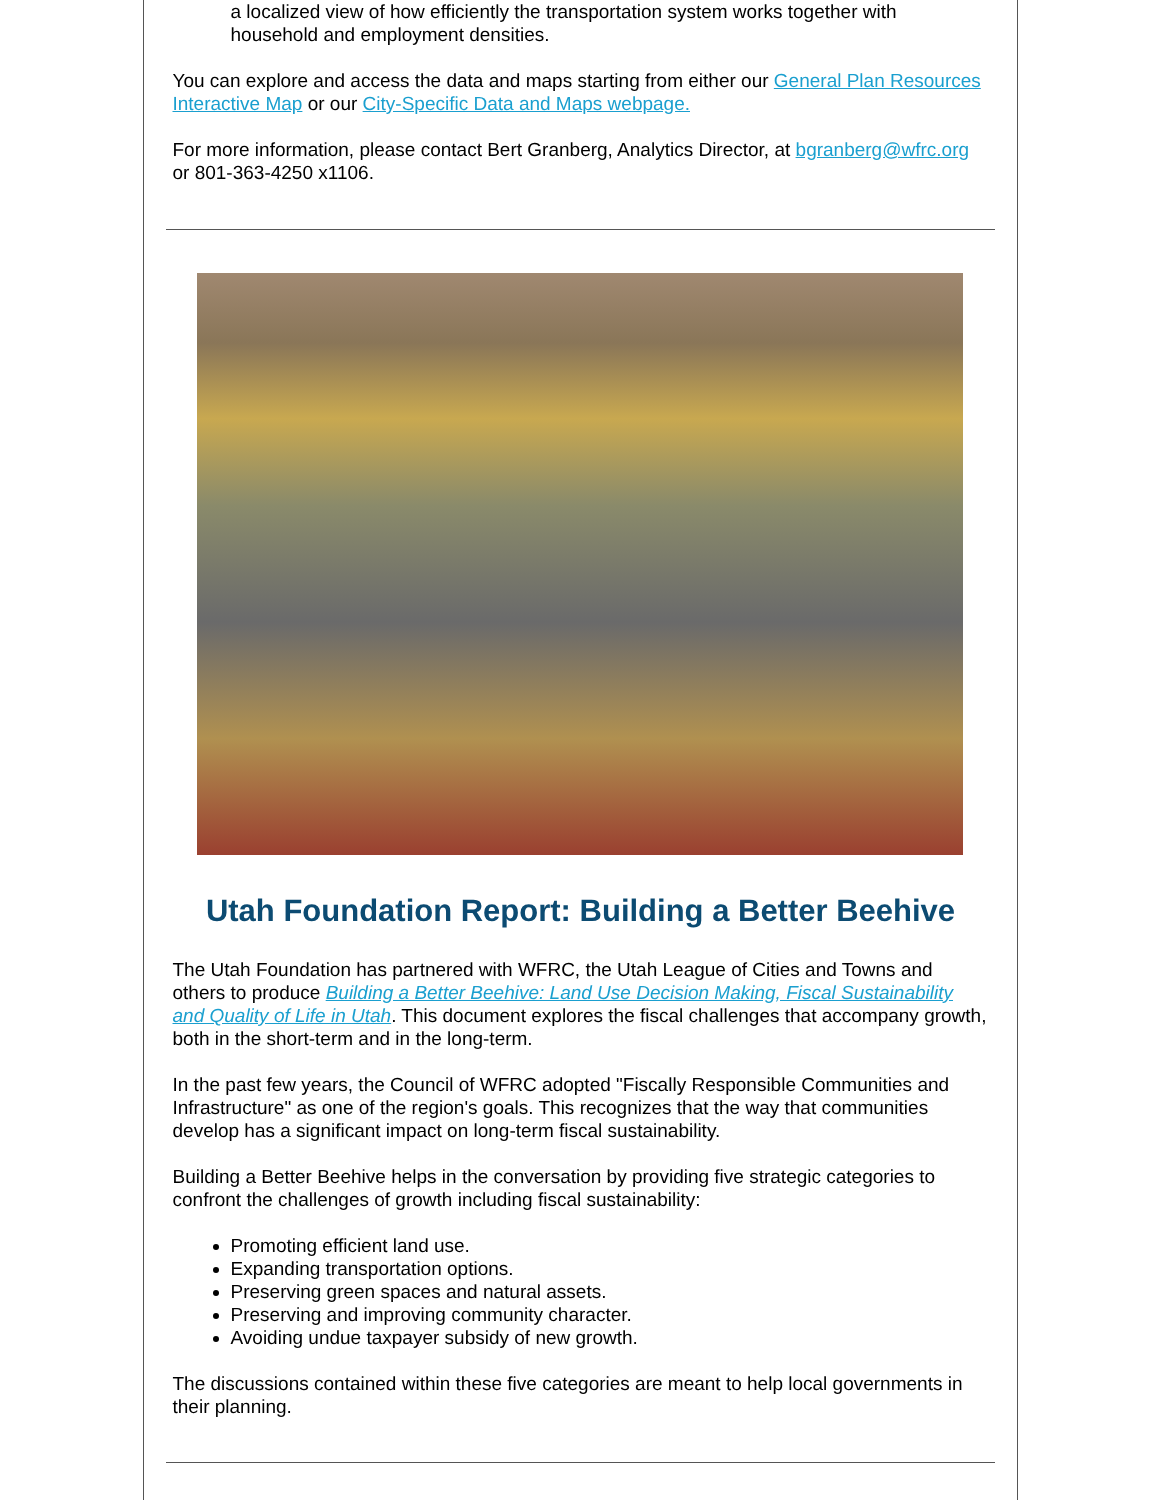a localized view of how efficiently the transportation system works together with household and employment densities.
You can explore and access the data and maps starting from either our General Plan Resources Interactive Map or our City-Specific Data and Maps webpage.
For more information, please contact Bert Granberg, Analytics Director, at bgranberg@wfrc.org or 801-363-4250 x1106.
Utah Foundation Report: Building a Better Beehive
The Utah Foundation has partnered with WFRC, the Utah League of Cities and Towns and others to produce Building a Better Beehive: Land Use Decision Making, Fiscal Sustainability and Quality of Life in Utah. This document explores the fiscal challenges that accompany growth, both in the short-term and in the long-term.
In the past few years, the Council of WFRC adopted "Fiscally Responsible Communities and Infrastructure" as one of the region's goals. This recognizes that the way that communities develop has a significant impact on long-term fiscal sustainability.
Building a Better Beehive helps in the conversation by providing five strategic categories to confront the challenges of growth including fiscal sustainability:
Promoting efficient land use.
Expanding transportation options.
Preserving green spaces and natural assets.
Preserving and improving community character.
Avoiding undue taxpayer subsidy of new growth.
The discussions contained within these five categories are meant to help local governments in their planning.